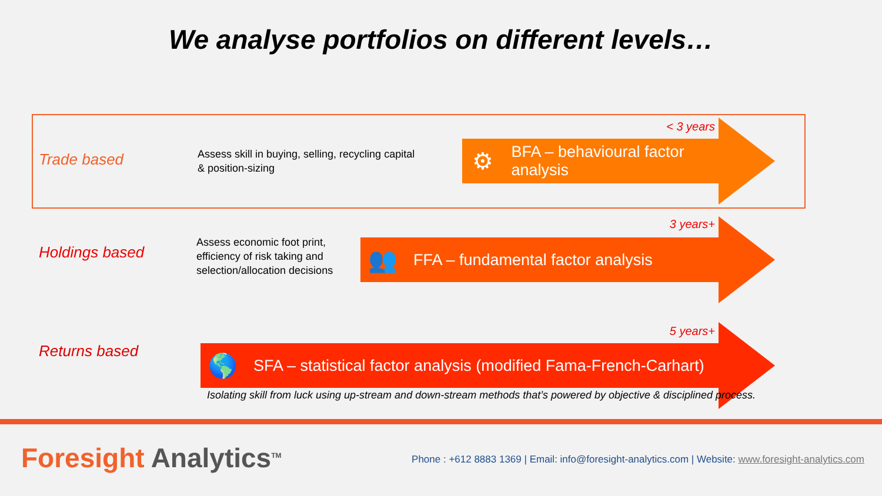We analyse portfolios on different levels…
Trade based
Assess skill in buying, selling, recycling capital
& position-sizing
< 3 years
⚙ BFA – behavioural factor analysis
Holdings based
Assess economic foot print,
efficiency of risk taking and
selection/allocation decisions
3 years+
👥 FFA – fundamental factor analysis
Returns based
5 years+
🌎 SFA – statistical factor analysis (modified Fama-French-Carhart)
Isolating skill from luck using up-stream and down-stream methods that’s powered by objective & disciplined process.
Foresight Analytics<sup>TM</sup>
Phone : +612 8883 1369 | Email: info@foresight-analytics.com | Website: www.foresight-analytics.com